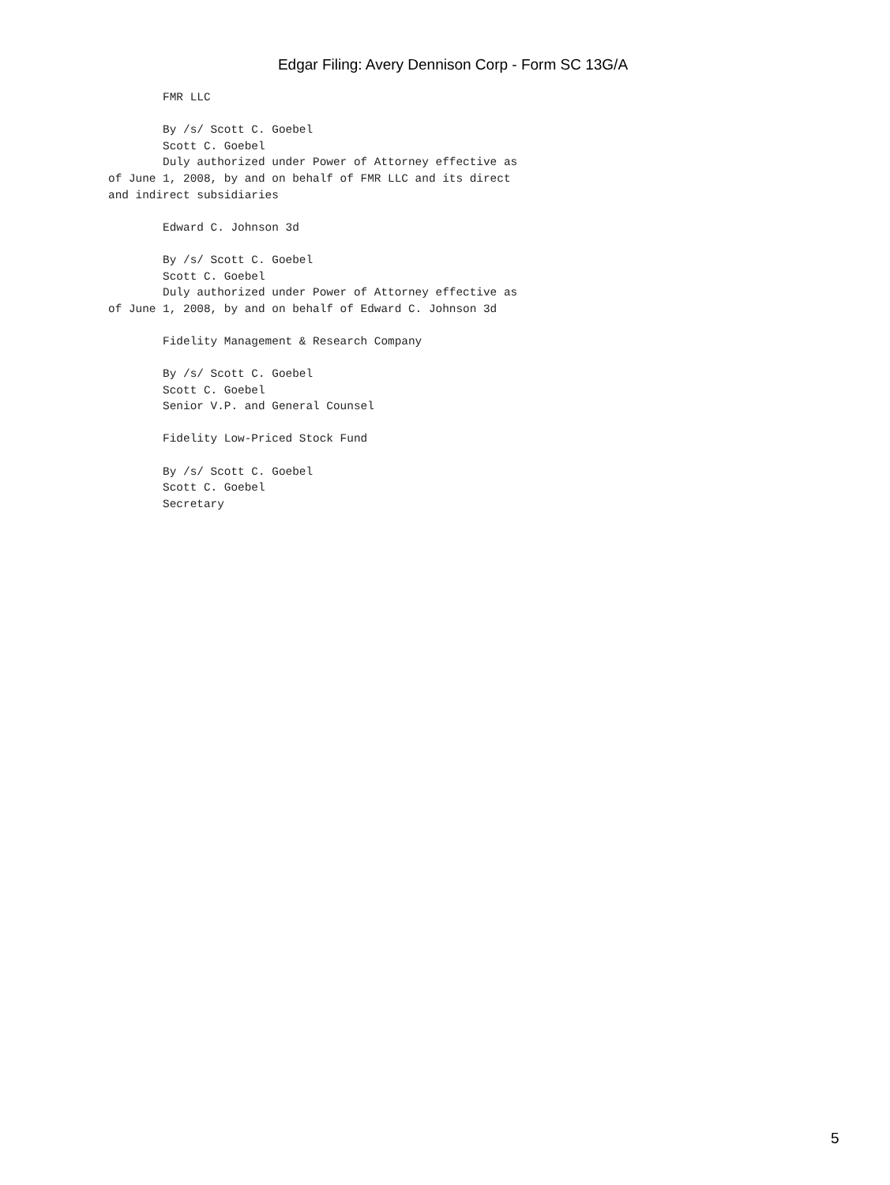Edgar Filing: Avery Dennison Corp - Form SC 13G/A
        FMR LLC

        By /s/ Scott C. Goebel
        Scott C. Goebel
        Duly authorized under Power of Attorney effective as
of June 1, 2008, by and on behalf of FMR LLC and its direct
and indirect subsidiaries

        Edward C. Johnson 3d

        By /s/ Scott C. Goebel
        Scott C. Goebel
        Duly authorized under Power of Attorney effective as
of June 1, 2008, by and on behalf of Edward C. Johnson 3d

        Fidelity Management & Research Company

        By /s/ Scott C. Goebel
        Scott C. Goebel
        Senior V.P. and General Counsel

        Fidelity Low-Priced Stock Fund

        By /s/ Scott C. Goebel
        Scott C. Goebel
        Secretary
5